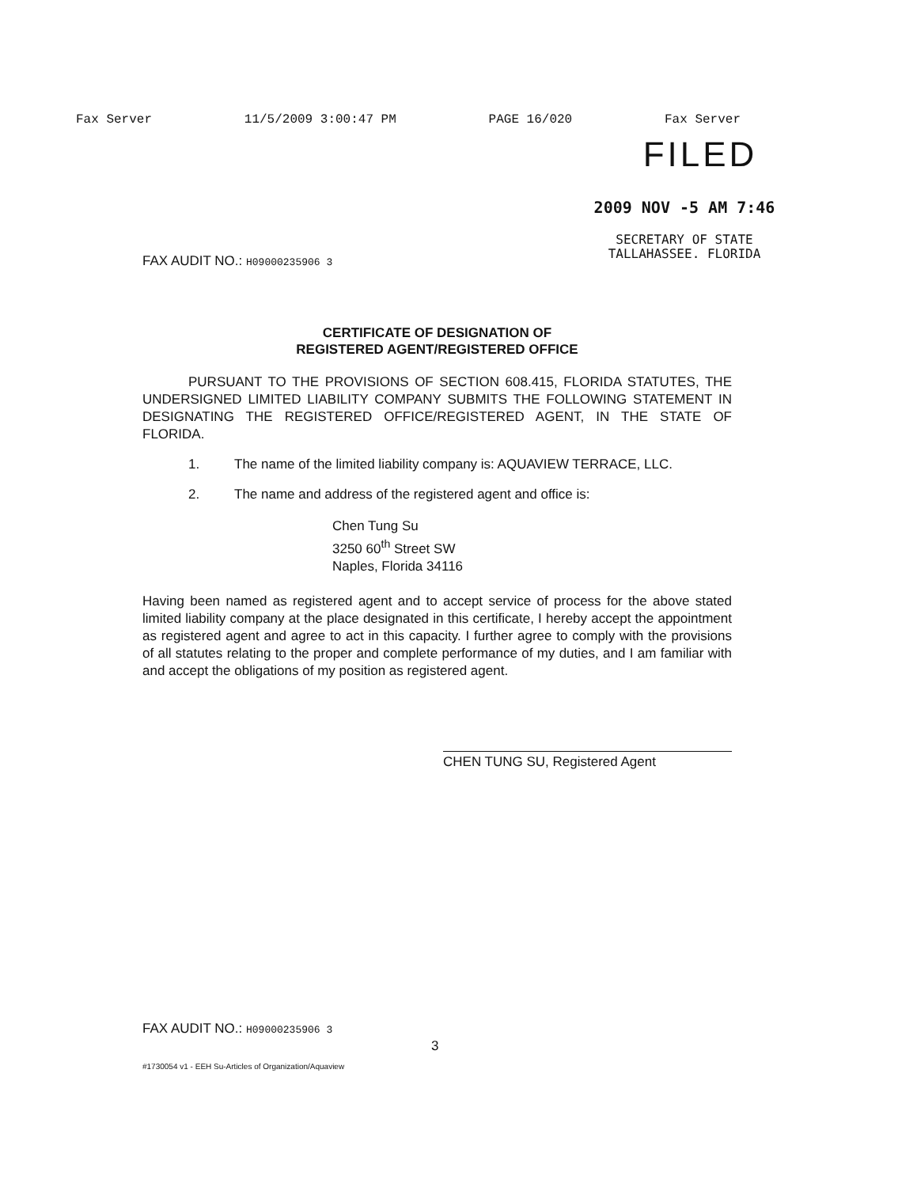Fax Server 11/5/2009 3:00:47 PM PAGE 16/020 Fax Server
FILED
2009 NOV -5 AM 7:46
SECRETARY OF STATE
TALLAHASSEE. FLORIDA
FAX AUDIT NO.: H09000235906 3
CERTIFICATE OF DESIGNATION OF
REGISTERED AGENT/REGISTERED OFFICE
PURSUANT TO THE PROVISIONS OF SECTION 608.415, FLORIDA STATUTES, THE UNDERSIGNED LIMITED LIABILITY COMPANY SUBMITS THE FOLLOWING STATEMENT IN DESIGNATING THE REGISTERED OFFICE/REGISTERED AGENT, IN THE STATE OF FLORIDA.
1. The name of the limited liability company is: AQUAVIEW TERRACE, LLC.
2. The name and address of the registered agent and office is:
Chen Tung Su
3250 60<sup>th</sup> Street SW
Naples, Florida 34116
Having been named as registered agent and to accept service of process for the above stated limited liability company at the place designated in this certificate, I hereby accept the appointment as registered agent and agree to act in this capacity. I further agree to comply with the provisions of all statutes relating to the proper and complete performance of my duties, and I am familiar with and accept the obligations of my position as registered agent.
CHEN TUNG SU, Registered Agent
FAX AUDIT NO.: H09000235906 3
3
#1730054 v1 - EEH Su-Articles of Organization/Aquaview